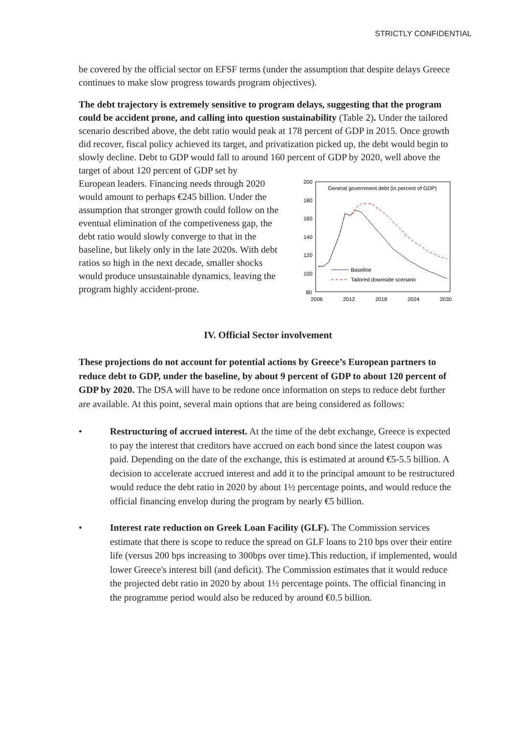STRICTLY CONFIDENTIAL
be covered by the official sector on EFSF terms (under the assumption that despite delays Greece continues to make slow progress towards program objectives).
The debt trajectory is extremely sensitive to program delays, suggesting that the program could be accident prone, and calling into question sustainability (Table 2). Under the tailored scenario described above, the debt ratio would peak at 178 percent of GDP in 2015. Once growth did recover, fiscal policy achieved its target, and privatization picked up, the debt would begin to slowly decline. Debt to GDP would fall to around 160 percent of GDP by 2020, well above the target of about 120 percent of GDP set by
European leaders. Financing needs through 2020 would amount to perhaps €245 billion. Under the assumption that stronger growth could follow on the eventual elimination of the competiveness gap, the debt ratio would slowly converge to that in the baseline, but likely only in the late 2020s. With debt ratios so high in the next decade, smaller shocks would produce unsustainable dynamics, leaving the program highly accident-prone.
200
180
160
140
120
100
80
2006
2012
2018
2024
2030
General government debt (in percent of GDP)
Baseline
Tailored downside scenario
IV. Official Sector involvement
These projections do not account for potential actions by Greece’s European partners to reduce debt to GDP, under the baseline, by about 9 percent of GDP to about 120 percent of GDP by 2020. The DSA will have to be redone once information on steps to reduce debt further are available. At this point, several main options that are being considered as follows:
• Restructuring of accrued interest. At the time of the debt exchange, Greece is expected to pay the interest that creditors have accrued on each bond since the latest coupon was paid. Depending on the date of the exchange, this is estimated at around €5-5.5 billion. A decision to accelerate accrued interest and add it to the principal amount to be restructured would reduce the debt ratio in 2020 by about 1½ percentage points, and would reduce the official financing envelop during the program by nearly €5 billion.
• Interest rate reduction on Greek Loan Facility (GLF). The Commission services estimate that there is scope to reduce the spread on GLF loans to 210 bps over their entire life (versus 200 bps increasing to 300bps over time).This reduction, if implemented, would lower Greece's interest bill (and deficit). The Commission estimates that it would reduce the projected debt ratio in 2020 by about 1½ percentage points. The official financing in the programme period would also be reduced by around €0.5 billion.